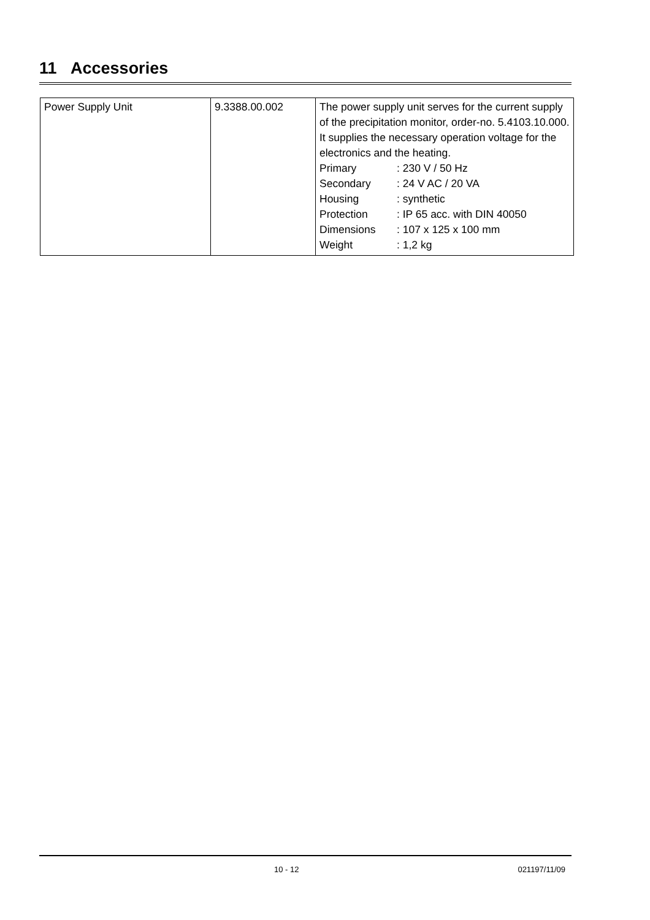11 Accessories
| Power Supply Unit | 9.3388.00.002 | The power supply unit serves for the current supply of the precipitation monitor, order-no. 5.4103.10.000. It supplies the necessary operation voltage for the electronics and the heating. / Primary / : 230 V / 50 Hz / / Secondary / : 24 V AC / 20 VA / / Housing / : synthetic / / Protection / : IP 65 acc. with DIN 40050 / / Dimensions / : 107 x 125 x 100 mm / / Weight / : 1,2 kg / |
10 - 12 021197/11/09